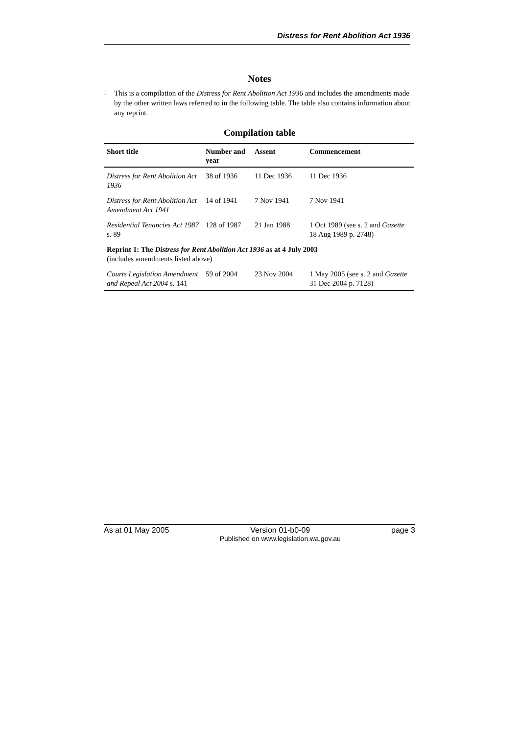Distress for Rent Abolition Act 1936
Notes
<sup>1</sup>
This is a compilation of the Distress for Rent Abolition Act 1936 and includes the amendments made by the other written laws referred to in the following table. The table also contains information about any reprint.
Compilation table
| Short title | Number and year | Assent | Commencement |
| --- | --- | --- | --- |
| Distress for Rent Abolition Act 1936 | 38 of 1936 | 11 Dec 1936 | 11 Dec 1936 |
| Distress for Rent Abolition Act Amendment Act 1941 | 14 of 1941 | 7 Nov 1941 | 7 Nov 1941 |
| Residential Tenancies Act 1987 s. 89 | 128 of 1987 | 21 Jan 1988 | 1 Oct 1989 (see s. 2 and Gazette 18 Aug 1989 p. 2748) |
| Reprint 1: The Distress for Rent Abolition Act 1936 as at 4 July 2003 (includes amendments listed above) | | | |
| Courts Legislation Amendment and Repeal Act 2004 s. 141 | 59 of 2004 | 23 Nov 2004 | 1 May 2005 (see s. 2 and Gazette 31 Dec 2004 p. 7128) |
As at 01 May 2005 Version 01-b0-09
Published on www.legislation.wa.gov.au page 3